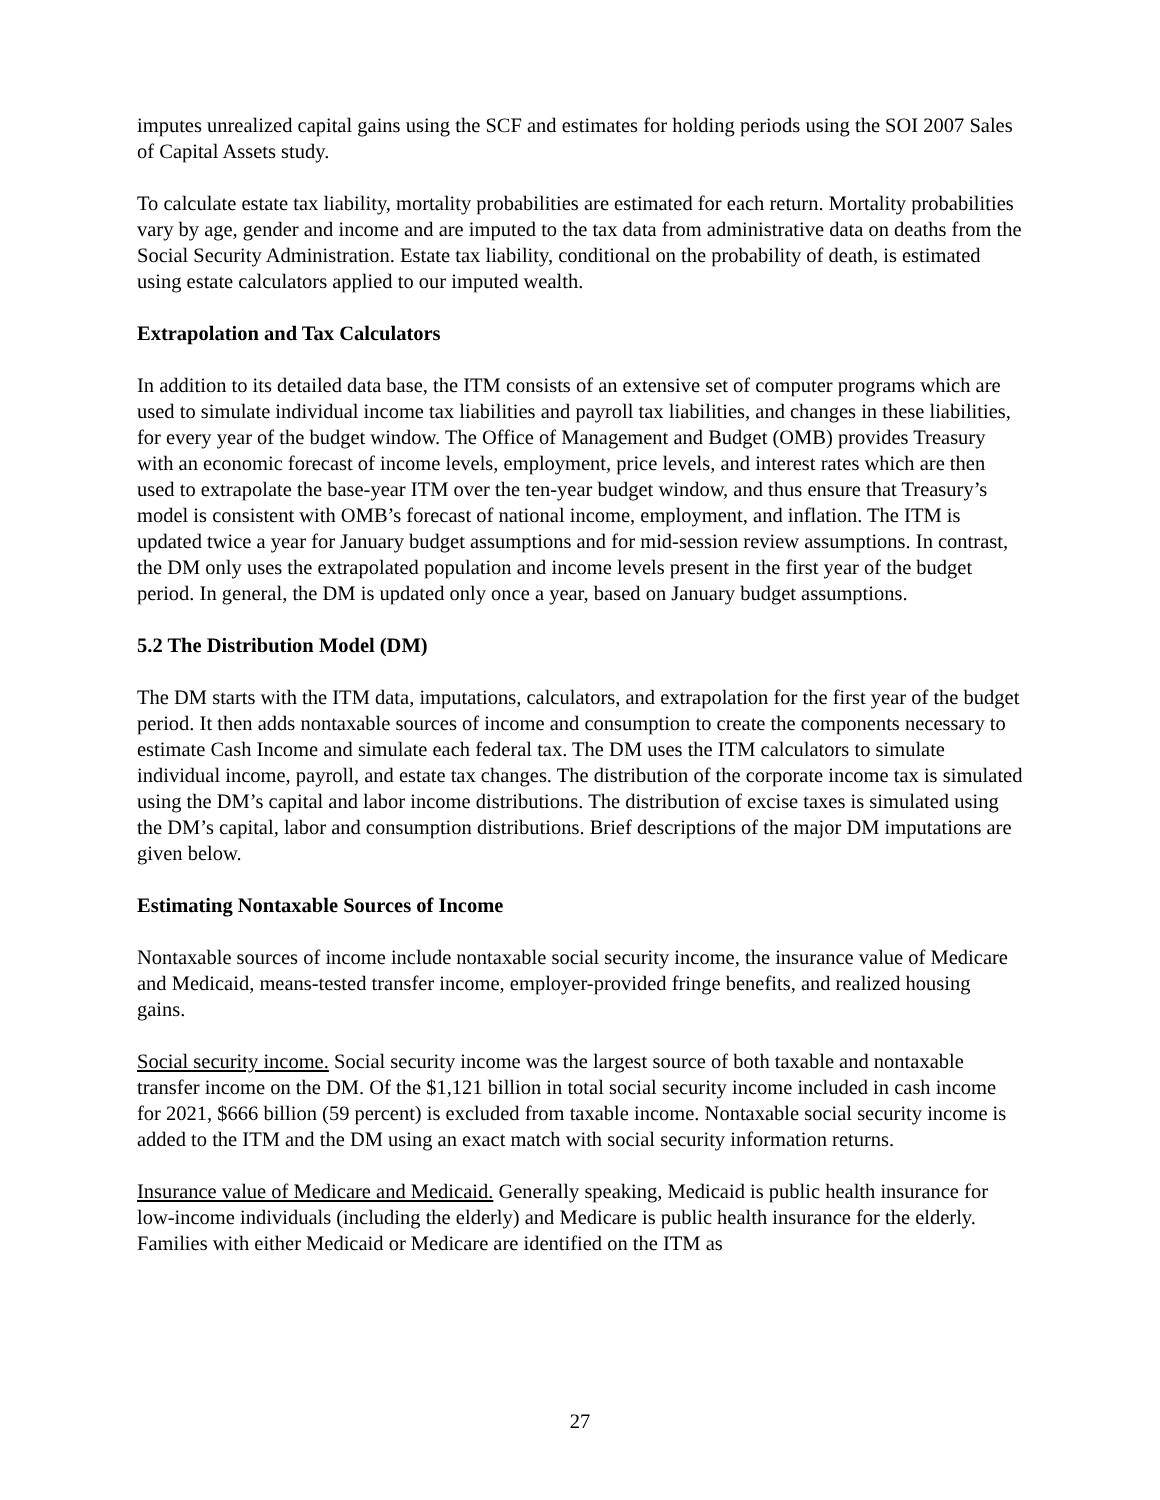imputes unrealized capital gains using the SCF and estimates for holding periods using the SOI 2007 Sales of Capital Assets study.
To calculate estate tax liability, mortality probabilities are estimated for each return. Mortality probabilities vary by age, gender and income and are imputed to the tax data from administrative data on deaths from the Social Security Administration. Estate tax liability, conditional on the probability of death, is estimated using estate calculators applied to our imputed wealth.
Extrapolation and Tax Calculators
In addition to its detailed data base, the ITM consists of an extensive set of computer programs which are used to simulate individual income tax liabilities and payroll tax liabilities, and changes in these liabilities, for every year of the budget window. The Office of Management and Budget (OMB) provides Treasury with an economic forecast of income levels, employment, price levels, and interest rates which are then used to extrapolate the base-year ITM over the ten-year budget window, and thus ensure that Treasury’s model is consistent with OMB’s forecast of national income, employment, and inflation. The ITM is updated twice a year for January budget assumptions and for mid-session review assumptions. In contrast, the DM only uses the extrapolated population and income levels present in the first year of the budget period. In general, the DM is updated only once a year, based on January budget assumptions.
5.2 The Distribution Model (DM)
The DM starts with the ITM data, imputations, calculators, and extrapolation for the first year of the budget period. It then adds nontaxable sources of income and consumption to create the components necessary to estimate Cash Income and simulate each federal tax. The DM uses the ITM calculators to simulate individual income, payroll, and estate tax changes. The distribution of the corporate income tax is simulated using the DM’s capital and labor income distributions. The distribution of excise taxes is simulated using the DM’s capital, labor and consumption distributions. Brief descriptions of the major DM imputations are given below.
Estimating Nontaxable Sources of Income
Nontaxable sources of income include nontaxable social security income, the insurance value of Medicare and Medicaid, means-tested transfer income, employer-provided fringe benefits, and realized housing gains.
Social security income. Social security income was the largest source of both taxable and nontaxable transfer income on the DM. Of the $1,121 billion in total social security income included in cash income for 2021, $666 billion (59 percent) is excluded from taxable income. Nontaxable social security income is added to the ITM and the DM using an exact match with social security information returns.
Insurance value of Medicare and Medicaid. Generally speaking, Medicaid is public health insurance for low-income individuals (including the elderly) and Medicare is public health insurance for the elderly. Families with either Medicaid or Medicare are identified on the ITM as
27